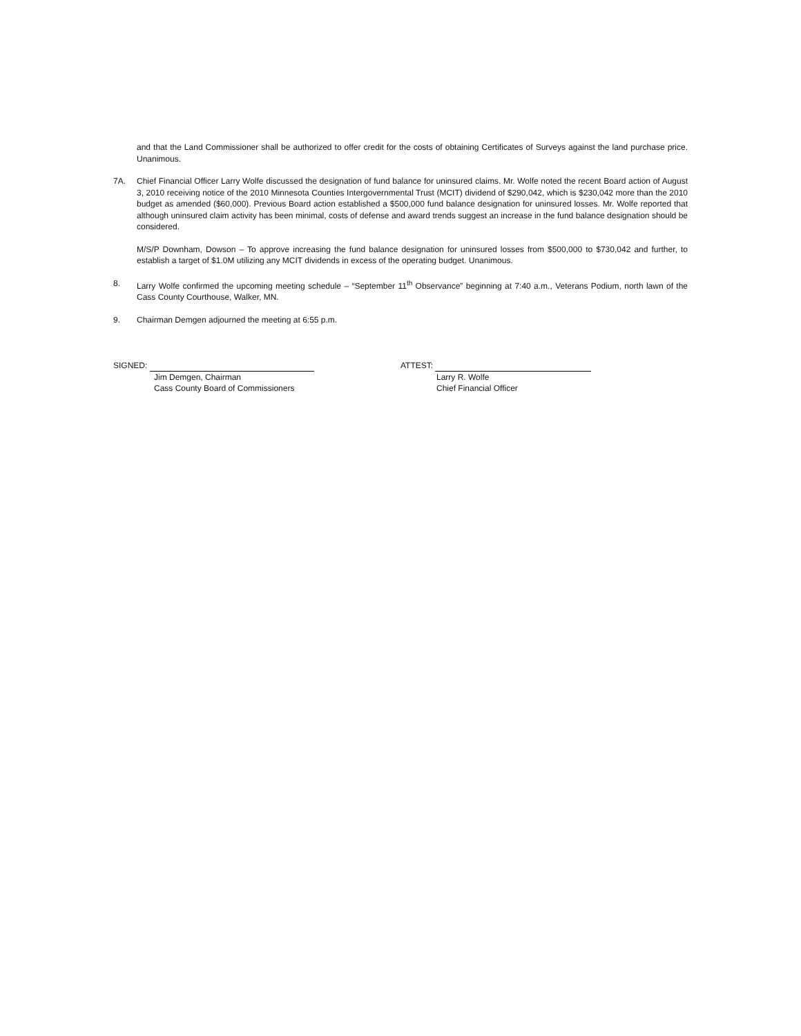and that the Land Commissioner shall be authorized to offer credit for the costs of obtaining Certificates of Surveys against the land purchase price. Unanimous.
7A. Chief Financial Officer Larry Wolfe discussed the designation of fund balance for uninsured claims. Mr. Wolfe noted the recent Board action of August 3, 2010 receiving notice of the 2010 Minnesota Counties Intergovernmental Trust (MCIT) dividend of $290,042, which is $230,042 more than the 2010 budget as amended ($60,000). Previous Board action established a $500,000 fund balance designation for uninsured losses. Mr. Wolfe reported that although uninsured claim activity has been minimal, costs of defense and award trends suggest an increase in the fund balance designation should be considered.
M/S/P Downham, Dowson – To approve increasing the fund balance designation for uninsured losses from $500,000 to $730,042 and further, to establish a target of $1.0M utilizing any MCIT dividends in excess of the operating budget. Unanimous.
8. Larry Wolfe confirmed the upcoming meeting schedule – “September 11<sup>th</sup> Observance” beginning at 7:40 a.m., Veterans Podium, north lawn of the Cass County Courthouse, Walker, MN.
9. Chairman Demgen adjourned the meeting at 6:55 p.m.
SIGNED:
Jim Demgen, Chairman
Cass County Board of Commissioners
ATTEST:
Larry R. Wolfe
Chief Financial Officer